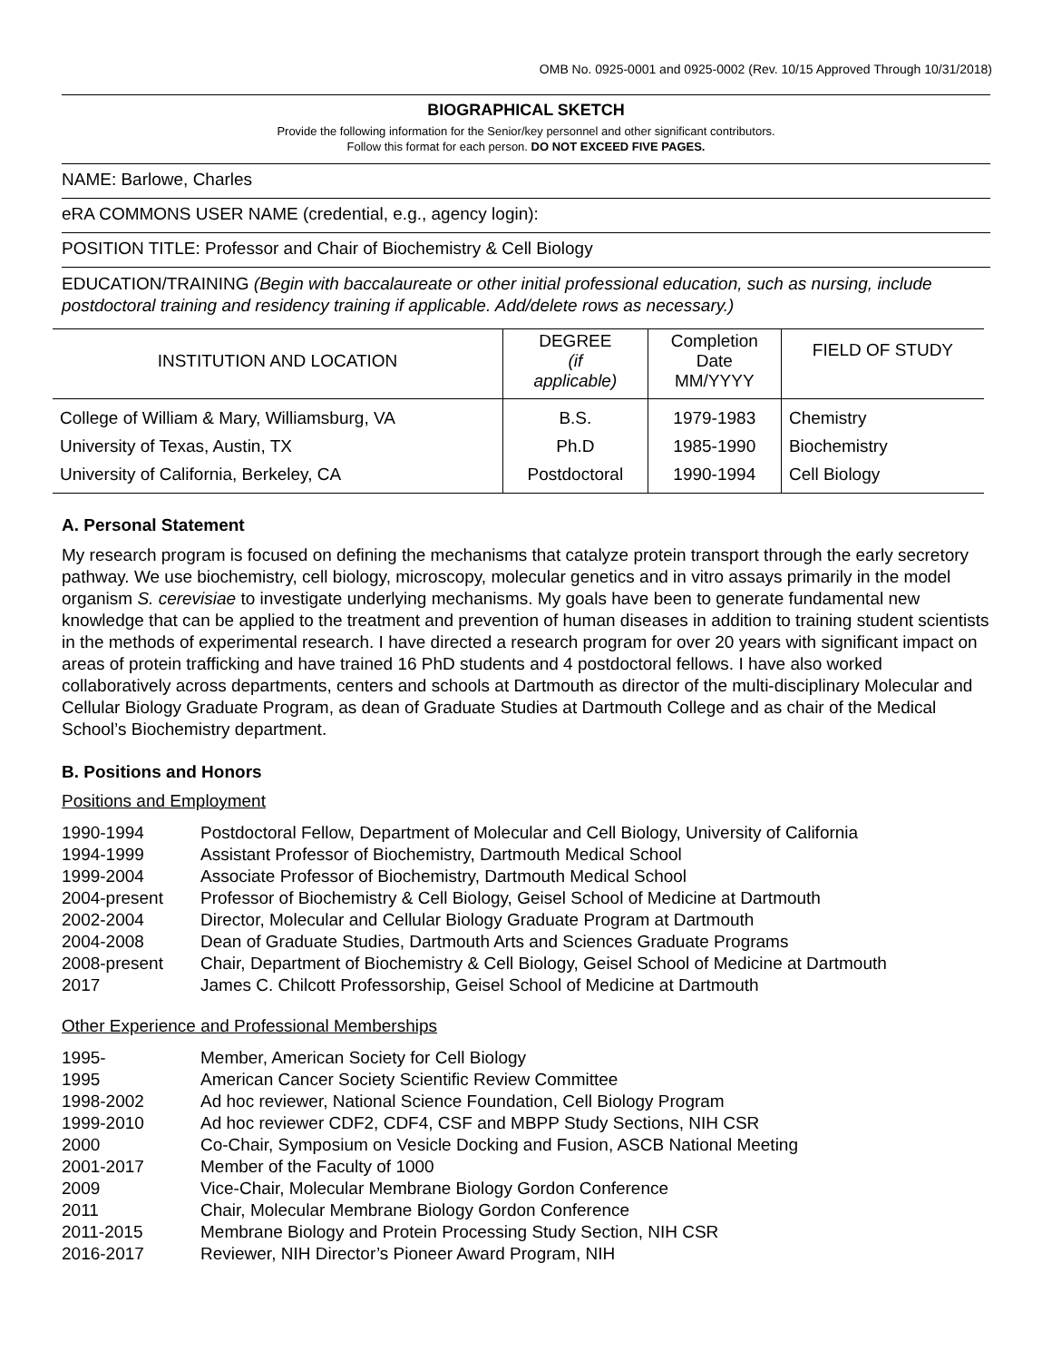OMB No. 0925-0001 and 0925-0002 (Rev. 10/15 Approved Through 10/31/2018)
BIOGRAPHICAL SKETCH
Provide the following information for the Senior/key personnel and other significant contributors.
Follow this format for each person. DO NOT EXCEED FIVE PAGES.
NAME: Barlowe, Charles
eRA COMMONS USER NAME (credential, e.g., agency login):
POSITION TITLE: Professor and Chair of Biochemistry & Cell Biology
EDUCATION/TRAINING (Begin with baccalaureate or other initial professional education, such as nursing, include postdoctoral training and residency training if applicable. Add/delete rows as necessary.)
| INSTITUTION AND LOCATION | DEGREE (if applicable) | Completion Date MM/YYYY | FIELD OF STUDY |
| --- | --- | --- | --- |
| College of William & Mary, Williamsburg, VA | B.S. | 1979-1983 | Chemistry |
| University of Texas, Austin, TX | Ph.D | 1985-1990 | Biochemistry |
| University of California, Berkeley, CA | Postdoctoral | 1990-1994 | Cell Biology |
A. Personal Statement
My research program is focused on defining the mechanisms that catalyze protein transport through the early secretory pathway. We use biochemistry, cell biology, microscopy, molecular genetics and in vitro assays primarily in the model organism S. cerevisiae to investigate underlying mechanisms. My goals have been to generate fundamental new knowledge that can be applied to the treatment and prevention of human diseases in addition to training student scientists in the methods of experimental research. I have directed a research program for over 20 years with significant impact on areas of protein trafficking and have trained 16 PhD students and 4 postdoctoral fellows. I have also worked collaboratively across departments, centers and schools at Dartmouth as director of the multi-disciplinary Molecular and Cellular Biology Graduate Program, as dean of Graduate Studies at Dartmouth College and as chair of the Medical School’s Biochemistry department.
B. Positions and Honors
Positions and Employment
| 1990-1994 | Postdoctoral Fellow, Department of Molecular and Cell Biology, University of California |
| 1994-1999 | Assistant Professor of Biochemistry, Dartmouth Medical School |
| 1999-2004 | Associate Professor of Biochemistry, Dartmouth Medical School |
| 2004-present | Professor of Biochemistry & Cell Biology, Geisel School of Medicine at Dartmouth |
| 2002-2004 | Director, Molecular and Cellular Biology Graduate Program at Dartmouth |
| 2004-2008 | Dean of Graduate Studies, Dartmouth Arts and Sciences Graduate Programs |
| 2008-present | Chair, Department of Biochemistry & Cell Biology, Geisel School of Medicine at Dartmouth |
| 2017 | James C. Chilcott Professorship, Geisel School of Medicine at Dartmouth |
Other Experience and Professional Memberships
| 1995- | Member, American Society for Cell Biology |
| 1995 | American Cancer Society Scientific Review Committee |
| 1998-2002 | Ad hoc reviewer, National Science Foundation, Cell Biology Program |
| 1999-2010 | Ad hoc reviewer CDF2, CDF4, CSF and MBPP Study Sections, NIH CSR |
| 2000 | Co-Chair, Symposium on Vesicle Docking and Fusion, ASCB National Meeting |
| 2001-2017 | Member of the Faculty of 1000 |
| 2009 | Vice-Chair, Molecular Membrane Biology Gordon Conference |
| 2011 | Chair, Molecular Membrane Biology Gordon Conference |
| 2011-2015 | Membrane Biology and Protein Processing Study Section, NIH CSR |
| 2016-2017 | Reviewer, NIH Director’s Pioneer Award Program, NIH |